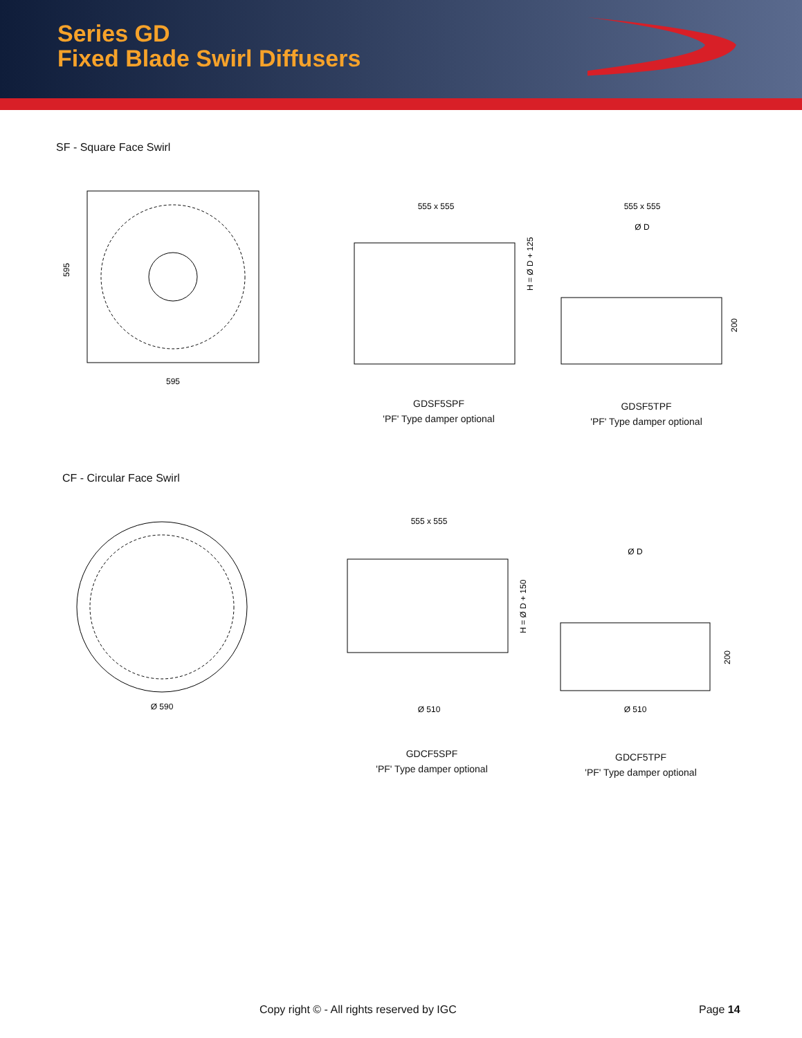Series GD
Fixed Blade Swirl Diffusers
SF - Square Face Swirl
595
595
555 x 555
H = Ø D + 125
555 x 555
Ø D
200
GDSF5SPF
'PF' Type damper optional
GDSF5TPF
'PF' Type damper optional
CF - Circular Face Swirl
Ø 590
555 x 555
Ø 510
H = Ø D + 150
Ø D
Ø 510
200
GDCF5SPF
'PF' Type damper optional
GDCF5TPF
'PF' Type damper optional
Copy right © - All rights reserved by IGC
Page 14